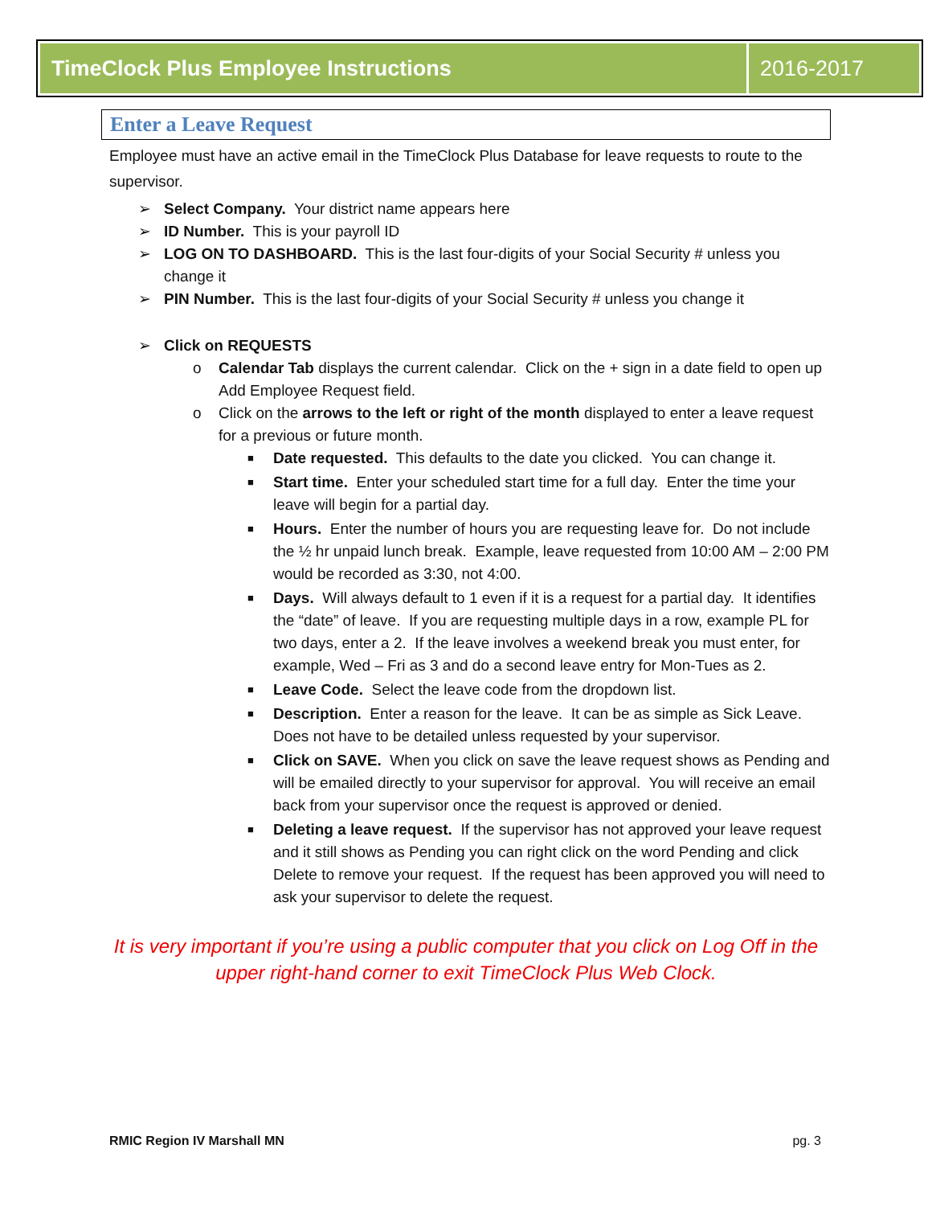TimeClock Plus Employee Instructions
2016-2017
Enter a Leave Request
Employee must have an active email in the TimeClock Plus Database for leave requests to route to the supervisor.
➢ Select Company. Your district name appears here
➢ ID Number. This is your payroll ID
➢ LOG ON TO DASHBOARD. This is the last four-digits of your Social Security # unless you change it
➢ PIN Number. This is the last four-digits of your Social Security # unless you change it
➢ Click on REQUESTS
o Calendar Tab displays the current calendar. Click on the + sign in a date field to open up Add Employee Request field.
o Click on the arrows to the left or right of the month displayed to enter a leave request for a previous or future month.
■ Date requested. This defaults to the date you clicked. You can change it.
■ Start time. Enter your scheduled start time for a full day. Enter the time your leave will begin for a partial day.
■ Hours. Enter the number of hours you are requesting leave for. Do not include the ½ hr unpaid lunch break. Example, leave requested from 10:00 AM – 2:00 PM would be recorded as 3:30, not 4:00.
■ Days. Will always default to 1 even if it is a request for a partial day. It identifies the “date” of leave. If you are requesting multiple days in a row, example PL for two days, enter a 2. If the leave involves a weekend break you must enter, for example, Wed – Fri as 3 and do a second leave entry for Mon-Tues as 2.
■ Leave Code. Select the leave code from the dropdown list.
■ Description. Enter a reason for the leave. It can be as simple as Sick Leave. Does not have to be detailed unless requested by your supervisor.
■ Click on SAVE. When you click on save the leave request shows as Pending and will be emailed directly to your supervisor for approval. You will receive an email back from your supervisor once the request is approved or denied.
■ Deleting a leave request. If the supervisor has not approved your leave request and it still shows as Pending you can right click on the word Pending and click Delete to remove your request. If the request has been approved you will need to ask your supervisor to delete the request.
It is very important if you’re using a public computer that you click on Log Off in the upper right-hand corner to exit TimeClock Plus Web Clock.
RMIC Region IV Marshall MN pg. 3